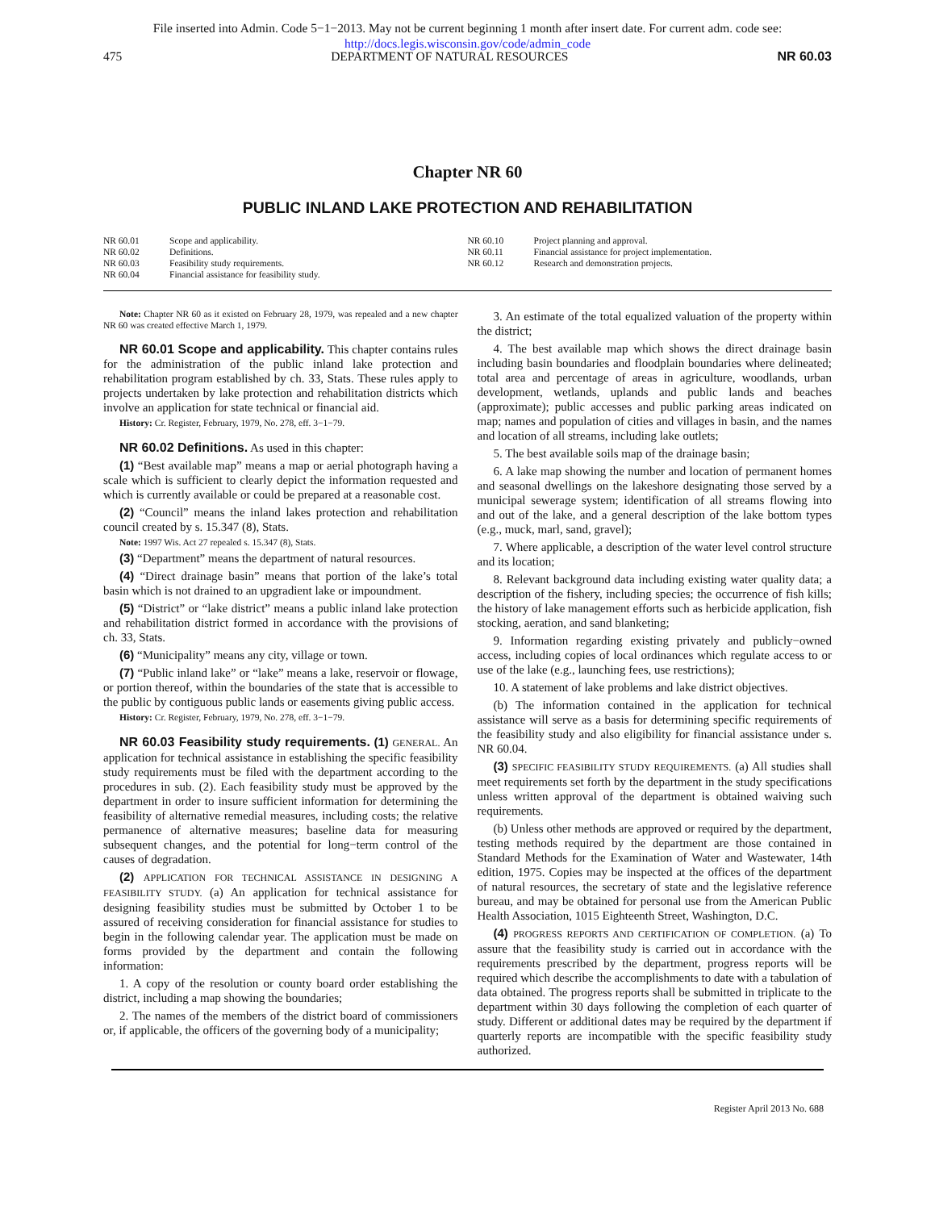File inserted into Admin. Code 5−1−2013. May not be current beginning 1 month after insert date. For current adm. code see:
http://docs.legis.wisconsin.gov/code/admin_code
475 DEPARTMENT OF NATURAL RESOURCES NR 60.03
Chapter NR 60
PUBLIC INLAND LAKE PROTECTION AND REHABILITATION
NR 60.01 Scope and applicability.
NR 60.02 Definitions.
NR 60.03 Feasibility study requirements.
NR 60.04 Financial assistance for feasibility study.
NR 60.10 Project planning and approval.
NR 60.11 Financial assistance for project implementation.
NR 60.12 Research and demonstration projects.
Note: Chapter NR 60 as it existed on February 28, 1979, was repealed and a new chapter NR 60 was created effective March 1, 1979.
NR 60.01 Scope and applicability. This chapter contains rules for the administration of the public inland lake protection and rehabilitation program established by ch. 33, Stats. These rules apply to projects undertaken by lake protection and rehabilitation districts which involve an application for state technical or financial aid.
History: Cr. Register, February, 1979, No. 278, eff. 3−1−79.
NR 60.02 Definitions. As used in this chapter:
(1) “Best available map” means a map or aerial photograph having a scale which is sufficient to clearly depict the information requested and which is currently available or could be prepared at a reasonable cost.
(2) “Council” means the inland lakes protection and rehabilitation council created by s. 15.347 (8), Stats.
Note: 1997 Wis. Act 27 repealed s. 15.347 (8), Stats.
(3) “Department” means the department of natural resources.
(4) “Direct drainage basin” means that portion of the lake’s total basin which is not drained to an upgradient lake or impoundment.
(5) “District” or “lake district” means a public inland lake protection and rehabilitation district formed in accordance with the provisions of ch. 33, Stats.
(6) “Municipality” means any city, village or town.
(7) “Public inland lake” or “lake” means a lake, reservoir or flowage, or portion thereof, within the boundaries of the state that is accessible to the public by contiguous public lands or easements giving public access.
History: Cr. Register, February, 1979, No. 278, eff. 3−1−79.
NR 60.03 Feasibility study requirements. (1) GENERAL. An application for technical assistance in establishing the specific feasibility study requirements must be filed with the department according to the procedures in sub. (2). Each feasibility study must be approved by the department in order to insure sufficient information for determining the feasibility of alternative remedial measures, including costs; the relative permanence of alternative measures; baseline data for measuring subsequent changes, and the potential for long−term control of the causes of degradation.
(2) APPLICATION FOR TECHNICAL ASSISTANCE IN DESIGNING A FEASIBILITY STUDY. (a) An application for technical assistance for designing feasibility studies must be submitted by October 1 to be assured of receiving consideration for financial assistance for studies to begin in the following calendar year. The application must be made on forms provided by the department and contain the following information:
1. A copy of the resolution or county board order establishing the district, including a map showing the boundaries;
2. The names of the members of the district board of commissioners or, if applicable, the officers of the governing body of a municipality;
3. An estimate of the total equalized valuation of the property within the district;
4. The best available map which shows the direct drainage basin including basin boundaries and floodplain boundaries where delineated; total area and percentage of areas in agriculture, woodlands, urban development, wetlands, uplands and public lands and beaches (approximate); public accesses and public parking areas indicated on map; names and population of cities and villages in basin, and the names and location of all streams, including lake outlets;
5. The best available soils map of the drainage basin;
6. A lake map showing the number and location of permanent homes and seasonal dwellings on the lakeshore designating those served by a municipal sewerage system; identification of all streams flowing into and out of the lake, and a general description of the lake bottom types (e.g., muck, marl, sand, gravel);
7. Where applicable, a description of the water level control structure and its location;
8. Relevant background data including existing water quality data; a description of the fishery, including species; the occurrence of fish kills; the history of lake management efforts such as herbicide application, fish stocking, aeration, and sand blanketing;
9. Information regarding existing privately and publicly−owned access, including copies of local ordinances which regulate access to or use of the lake (e.g., launching fees, use restrictions);
10. A statement of lake problems and lake district objectives.
(b) The information contained in the application for technical assistance will serve as a basis for determining specific requirements of the feasibility study and also eligibility for financial assistance under s. NR 60.04.
(3) SPECIFIC FEASIBILITY STUDY REQUIREMENTS. (a) All studies shall meet requirements set forth by the department in the study specifications unless written approval of the department is obtained waiving such requirements.
(b) Unless other methods are approved or required by the department, testing methods required by the department are those contained in Standard Methods for the Examination of Water and Wastewater, 14th edition, 1975. Copies may be inspected at the offices of the department of natural resources, the secretary of state and the legislative reference bureau, and may be obtained for personal use from the American Public Health Association, 1015 Eighteenth Street, Washington, D.C.
(4) PROGRESS REPORTS AND CERTIFICATION OF COMPLETION. (a) To assure that the feasibility study is carried out in accordance with the requirements prescribed by the department, progress reports will be required which describe the accomplishments to date with a tabulation of data obtained. The progress reports shall be submitted in triplicate to the department within 30 days following the completion of each quarter of study. Different or additional dates may be required by the department if quarterly reports are incompatible with the specific feasibility study authorized.
Register April 2013 No. 688